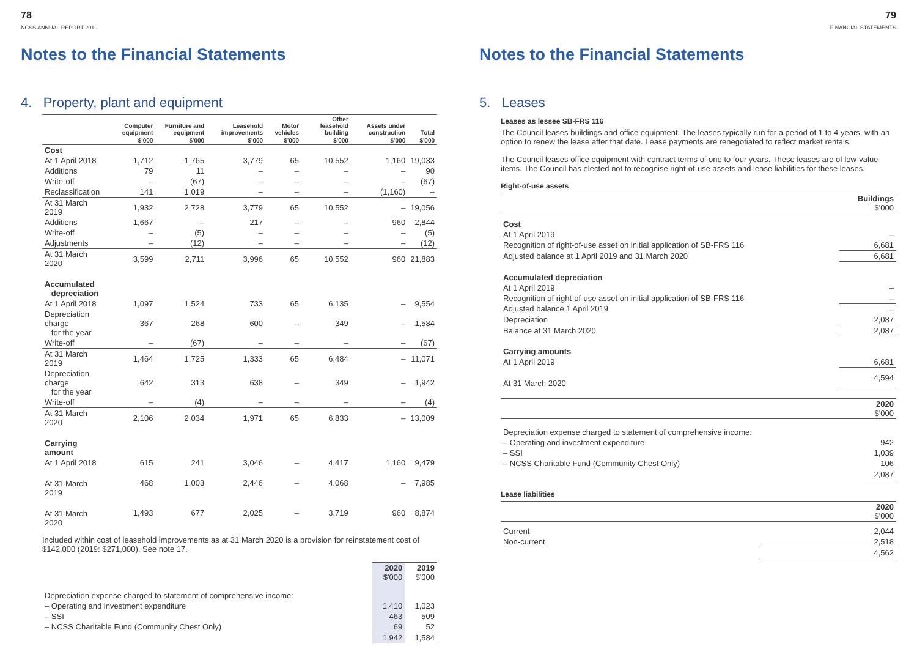78
NCSS ANNUAL REPORT 2019
Notes to the Financial Statements
4. Property, plant and equipment
| | Computer equipment | Furniture and equipment | Leasehold improvements | Motor vehicles | Other leasehold building | Assets under construction | Total |
| --- | --- | --- | --- | --- | --- | --- | --- |
| | $'000 | $'000 | $'000 | $'000 | $'000 | $'000 | $'000 |
| Cost | | | | | | | |
| At 1 April 2018 | 1,712 | 1,765 | 3,779 | 65 | 10,552 | 1,160 | 19,033 |
| Additions | 79 | 11 | – | – | – | – | 90 |
| Write-off | – | (67) | – | – | – | – | (67) |
| Reclassification | 141 | 1,019 | – | – | – | (1,160) | – |
| At 31 March 2019 | 1,932 | 2,728 | 3,779 | 65 | 10,552 | – | 19,056 |
| Additions | 1,667 | – | 217 | – | – | 960 | 2,844 |
| Write-off | – | (5) | – | – | – | – | (5) |
| Adjustments | – | (12) | – | – | – | – | (12) |
| At 31 March 2020 | 3,599 | 2,711 | 3,996 | 65 | 10,552 | 960 | 21,883 |
| Accumulated depreciation | | | | | | | |
| At 1 April 2018 | 1,097 | 1,524 | 733 | 65 | 6,135 | – | 9,554 |
| Depreciation charge for the year | 367 | 268 | 600 | – | 349 | – | 1,584 |
| Write-off | – | (67) | – | – | – | – | (67) |
| At 31 March 2019 | 1,464 | 1,725 | 1,333 | 65 | 6,484 | – | 11,071 |
| Depreciation charge for the year | 642 | 313 | 638 | – | 349 | – | 1,942 |
| Write-off | – | (4) | – | – | – | – | (4) |
| At 31 March 2020 | 2,106 | 2,034 | 1,971 | 65 | 6,833 | – | 13,009 |
| Carrying amount | | | | | | | |
| At 1 April 2018 | 615 | 241 | 3,046 | – | 4,417 | 1,160 | 9,479 |
| At 31 March 2019 | 468 | 1,003 | 2,446 | – | 4,068 | – | 7,985 |
| At 31 March 2020 | 1,493 | 677 | 2,025 | – | 3,719 | 960 | 8,874 |
Included within cost of leasehold improvements as at 31 March 2020 is a provision for reinstatement cost of $142,000 (2019: $271,000). See note 17.
| | 2020 $'000 | 2019 $'000 |
| Depreciation expense charged to statement of comprehensive income: | | |
| – Operating and investment expenditure | 1,410 | 1,023 |
| – SSI | 463 | 509 |
| – NCSS Charitable Fund (Community Chest Only) | 69 | 52 |
| | 1,942 | 1,584 |
79
FINANCIAL STATEMENTS
Notes to the Financial Statements
5. Leases
Leases as lessee SB-FRS 116
The Council leases buildings and office equipment. The leases typically run for a period of 1 to 4 years, with an option to renew the lease after that date. Lease payments are renegotiated to reflect market rentals.
The Council leases office equipment with contract terms of one to four years. These leases are of low-value items. The Council has elected not to recognise right-of-use assets and lease liabilities for these leases.
Right-of-use assets
| | Buildings $'000 |
| --- | --- |
| Cost | |
| At 1 April 2019 | – |
| Recognition of right-of-use asset on initial application of SB-FRS 116 | 6,681 |
| Adjusted balance at 1 April 2019 and 31 March 2020 | 6,681 |
| Accumulated depreciation | |
| At 1 April 2019 | – |
| Recognition of right-of-use asset on initial application of SB-FRS 116 | – |
| Adjusted balance 1 April 2019 | – |
| Depreciation | 2,087 |
| Balance at 31 March 2020 | 2,087 |
| Carrying amounts | |
| At 1 April 2019 | 6,681 |
| At 31 March 2020 | 4,594 |
| | 2020 $'000 |
| --- | --- |
| Depreciation expense charged to statement of comprehensive income: | |
| – Operating and investment expenditure | 942 |
| – SSI | 1,039 |
| – NCSS Charitable Fund (Community Chest Only) | 106 |
| | 2,087 |
Lease liabilities
| | 2020 $'000 |
| --- | --- |
| Current | 2,044 |
| Non-current | 2,518 |
| | 4,562 |